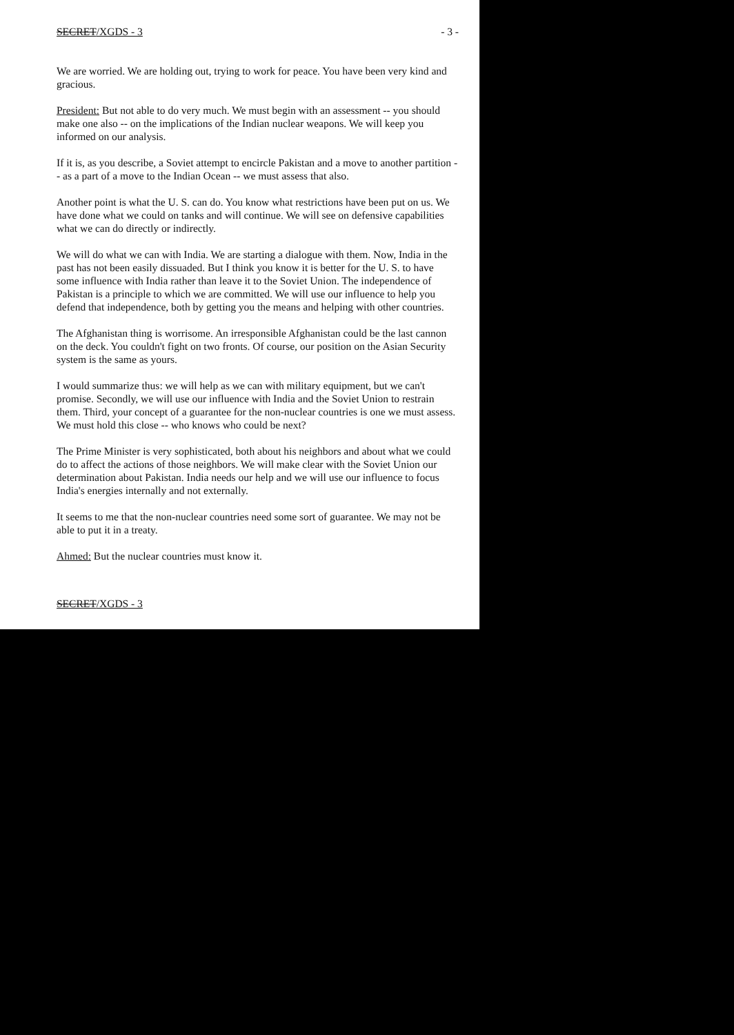SECRET/XGDS - 3 - 3 -
We are worried. We are holding out, trying to work for peace. You have been very kind and gracious.
President: But not able to do very much. We must begin with an assessment -- you should make one also -- on the implications of the Indian nuclear weapons. We will keep you informed on our analysis.
If it is, as you describe, a Soviet attempt to encircle Pakistan and a move to another partition -- as a part of a move to the Indian Ocean -- we must assess that also.
Another point is what the U. S. can do. You know what restrictions have been put on us. We have done what we could on tanks and will continue. We will see on defensive capabilities what we can do directly or indirectly.
We will do what we can with India. We are starting a dialogue with them. Now, India in the past has not been easily dissuaded. But I think you know it is better for the U. S. to have some influence with India rather than leave it to the Soviet Union. The independence of Pakistan is a principle to which we are committed. We will use our influence to help you defend that independence, both by getting you the means and helping with other countries.
The Afghanistan thing is worrisome. An irresponsible Afghanistan could be the last cannon on the deck. You couldn't fight on two fronts. Of course, our position on the Asian Security system is the same as yours.
I would summarize thus: we will help as we can with military equipment, but we can't promise. Secondly, we will use our influence with India and the Soviet Union to restrain them. Third, your concept of a guarantee for the non-nuclear countries is one we must assess. We must hold this close -- who knows who could be next?
The Prime Minister is very sophisticated, both about his neighbors and about what we could do to affect the actions of those neighbors. We will make clear with the Soviet Union our determination about Pakistan. India needs our help and we will use our influence to focus India's energies internally and not externally.
It seems to me that the non-nuclear countries need some sort of guarantee. We may not be able to put it in a treaty.
Ahmed: But the nuclear countries must know it.
SECRET/XGDS - 3